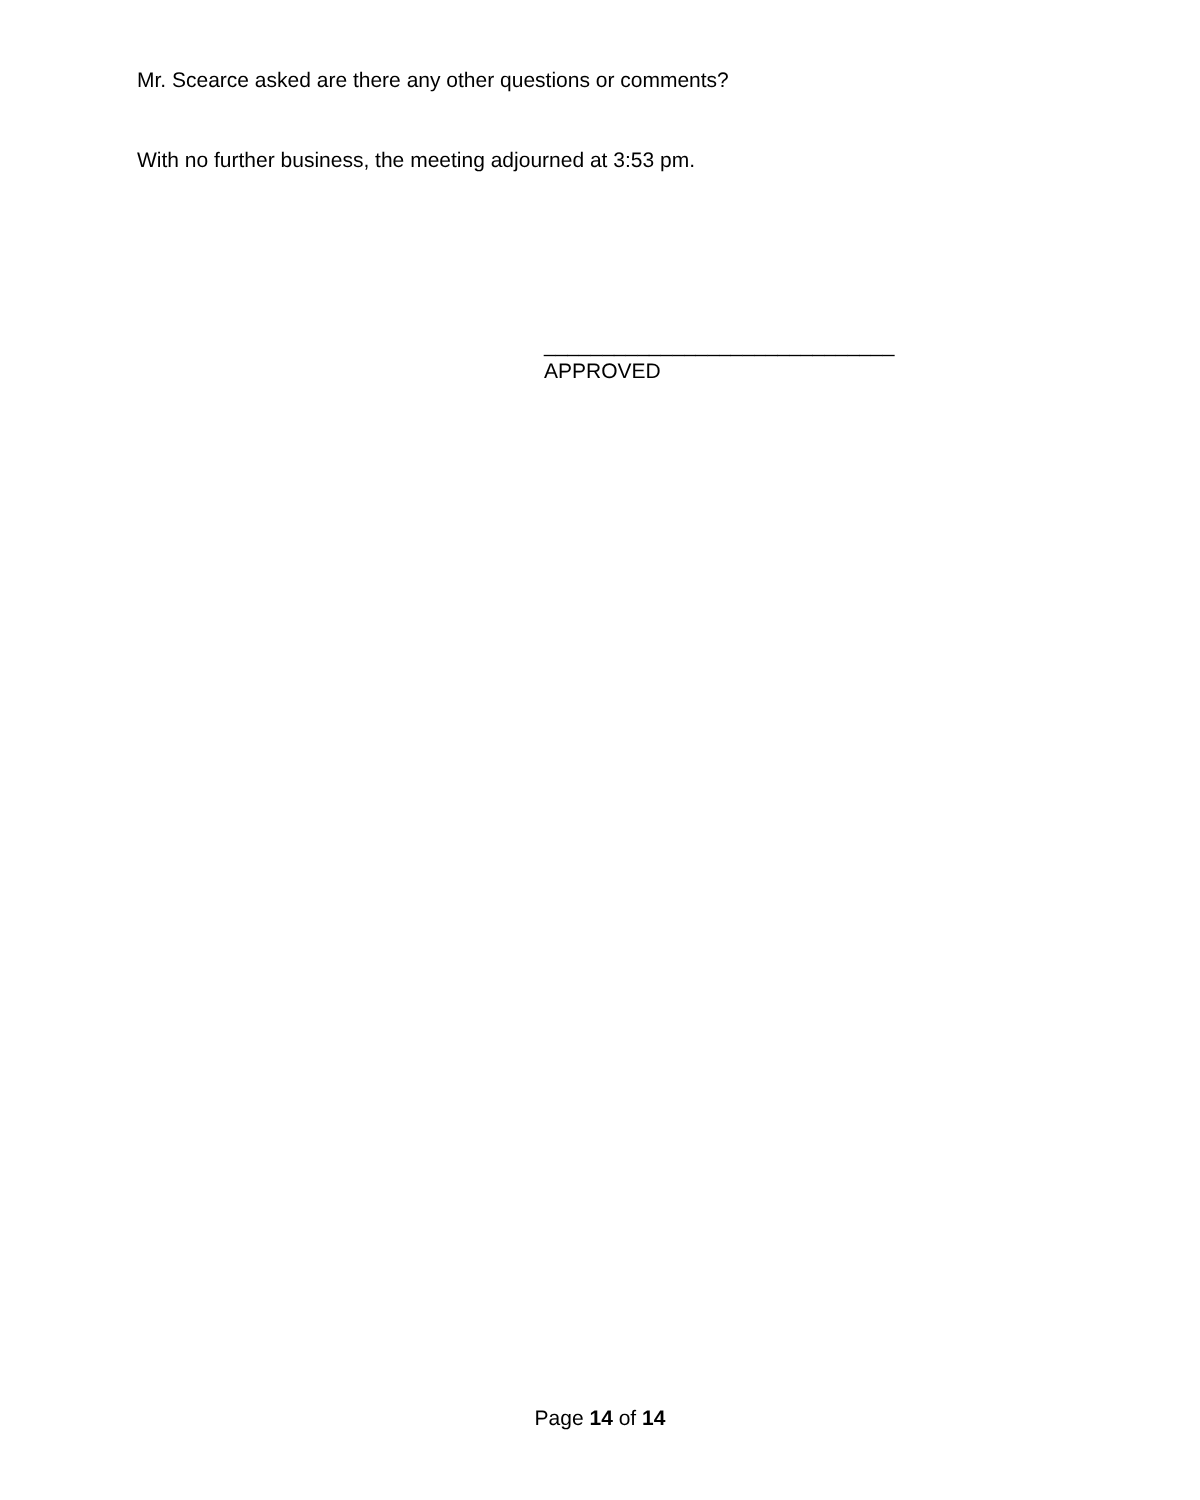Mr. Scearce asked are there any other questions or comments?
With no further business, the meeting adjourned at 3:53 pm.
______________________________
APPROVED
Page 14 of 14